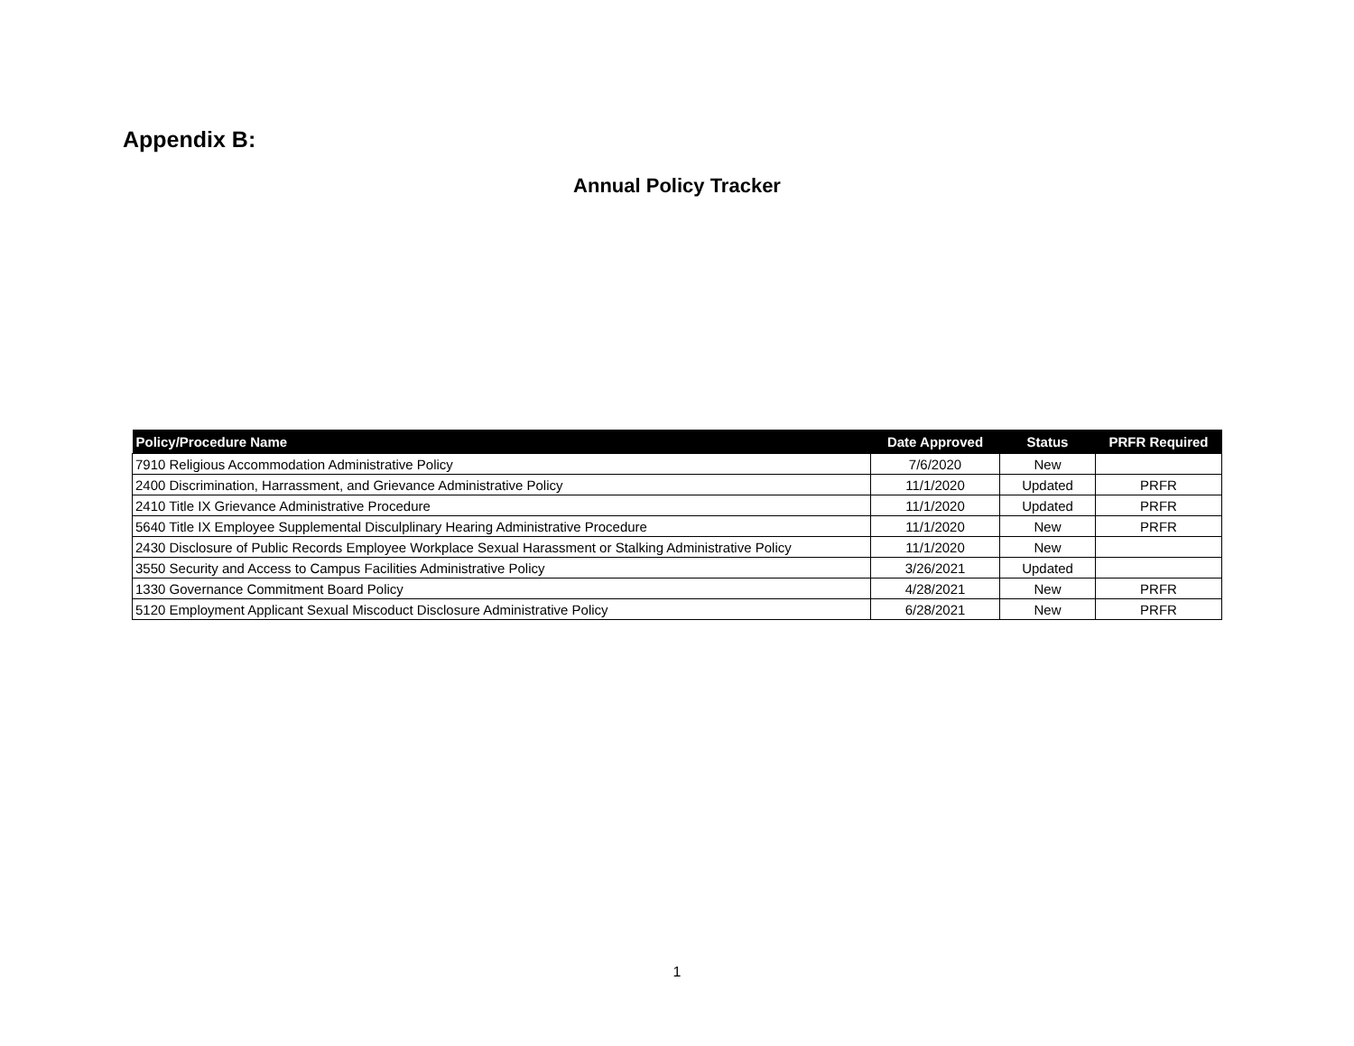Appendix B:
Annual Policy Tracker
| Policy/Procedure Name | Date Approved | Status | PRFR Required |
| --- | --- | --- | --- |
| 7910 Religious Accommodation Administrative Policy | 7/6/2020 | New | |
| 2400 Discrimination, Harrassment, and Grievance Administrative Policy | 11/1/2020 | Updated | PRFR |
| 2410 Title IX Grievance Administrative Procedure | 11/1/2020 | Updated | PRFR |
| 5640 Title IX Employee Supplemental Disculplinary Hearing Administrative Procedure | 11/1/2020 | New | PRFR |
| 2430 Disclosure of Public Records Employee Workplace Sexual Harassment or Stalking Administrative Policy | 11/1/2020 | New | |
| 3550 Security and Access to Campus Facilities Administrative Policy | 3/26/2021 | Updated | |
| 1330 Governance Commitment Board Policy | 4/28/2021 | New | PRFR |
| 5120 Employment Applicant Sexual Miscoduct Disclosure Administrative Policy | 6/28/2021 | New | PRFR |
1